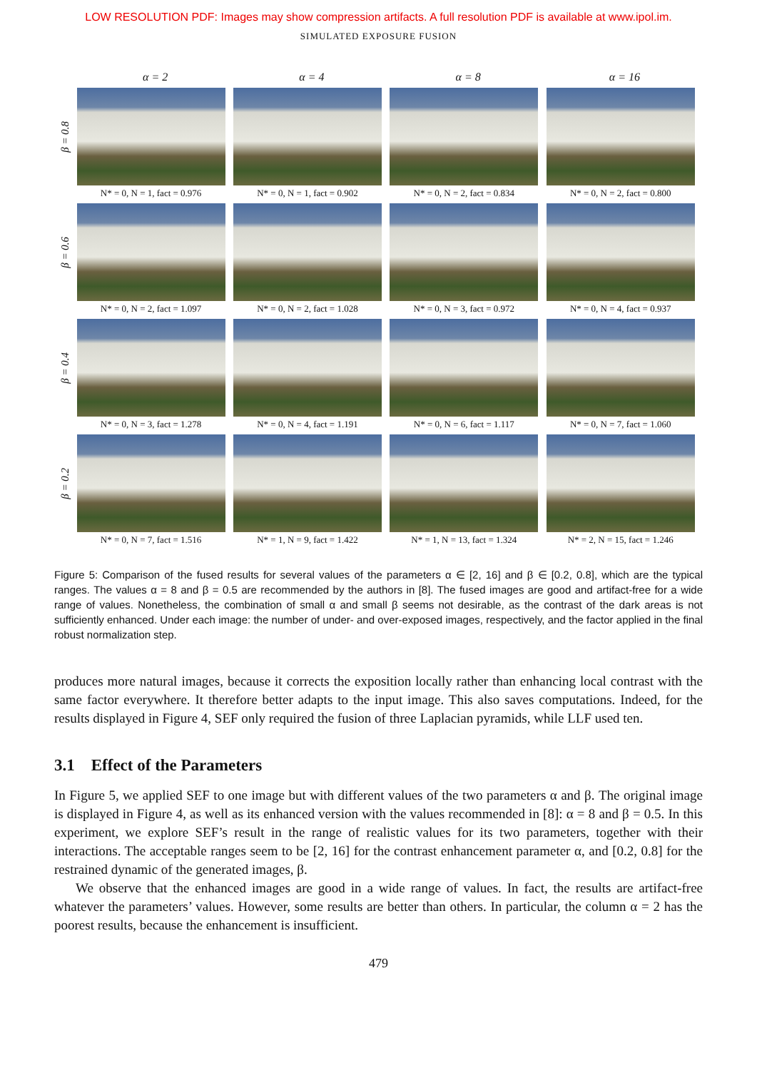LOW RESOLUTION PDF: Images may show compression artifacts. A full resolution PDF is available at www.ipol.im.
SIMULATED EXPOSURE FUSION
α = 2 α = 4 α = 8 α = 16
β = 0.8
N* = 0, N = 1, fact = 0.976
N* = 0, N = 1, fact = 0.902
N* = 0, N = 2, fact = 0.834
N* = 0, N = 2, fact = 0.800
β = 0.6
N* = 0, N = 2, fact = 1.097
N* = 0, N = 2, fact = 1.028
N* = 0, N = 3, fact = 0.972
N* = 0, N = 4, fact = 0.937
β = 0.4
N* = 0, N = 3, fact = 1.278
N* = 0, N = 4, fact = 1.191
N* = 0, N = 6, fact = 1.117
N* = 0, N = 7, fact = 1.060
β = 0.2
N* = 0, N = 7, fact = 1.516
N* = 1, N = 9, fact = 1.422
N* = 1, N = 13, fact = 1.324
N* = 2, N = 15, fact = 1.246
Figure 5: Comparison of the fused results for several values of the parameters α ∈ [2, 16] and β ∈ [0.2, 0.8], which are the typical ranges. The values α = 8 and β = 0.5 are recommended by the authors in [8]. The fused images are good and artifact-free for a wide range of values. Nonetheless, the combination of small α and small β seems not desirable, as the contrast of the dark areas is not sufficiently enhanced. Under each image: the number of under- and over-exposed images, respectively, and the factor applied in the final robust normalization step.
produces more natural images, because it corrects the exposition locally rather than enhancing local contrast with the same factor everywhere. It therefore better adapts to the input image. This also saves computations. Indeed, for the results displayed in Figure 4, SEF only required the fusion of three Laplacian pyramids, while LLF used ten.
3.1 Effect of the Parameters
In Figure 5, we applied SEF to one image but with different values of the two parameters α and β. The original image is displayed in Figure 4, as well as its enhanced version with the values recommended in [8]: α = 8 and β = 0.5. In this experiment, we explore SEF’s result in the range of realistic values for its two parameters, together with their interactions. The acceptable ranges seem to be [2, 16] for the contrast enhancement parameter α, and [0.2, 0.8] for the restrained dynamic of the generated images, β.
We observe that the enhanced images are good in a wide range of values. In fact, the results are artifact-free whatever the parameters’ values. However, some results are better than others. In particular, the column α = 2 has the poorest results, because the enhancement is insufficient.
479